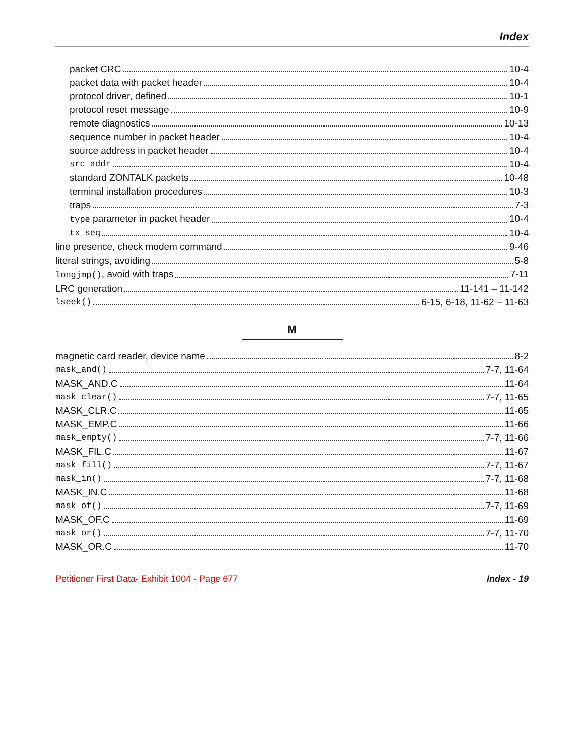Index
packet CRC 10-4
packet data with packet header 10-4
protocol driver, defined 10-1
protocol reset message 10-9
remote diagnostics 10-13
sequence number in packet header 10-4
source address in packet header 10-4
src_addr 10-4
standard ZONTALK packets 10-48
terminal installation procedures 10-3
traps 7-3
type parameter in packet header 10-4
tx_seq 10-4
line presence, check modem command 9-46
literal strings, avoiding 5-8
longjmp(), avoid with traps 7-11
LRC generation 11-141 – 11-142
lseek() 6-15, 6-18, 11-62 – 11-63
M
magnetic card reader, device name 8-2
mask_and() 7-7, 11-64
MASK_AND.C 11-64
mask_clear() 7-7, 11-65
MASK_CLR.C 11-65
MASK_EMP.C 11-66
mask_empty() 7-7, 11-66
MASK_FIL.C 11-67
mask_fill() 7-7, 11-67
mask_in() 7-7, 11-68
MASK_IN.C 11-68
mask_of() 7-7, 11-69
MASK_OF.C 11-69
mask_or() 7-7, 11-70
MASK_OR.C 11-70
Petitioner First Data- Exhibit 1004 - Page 677 Index - 19